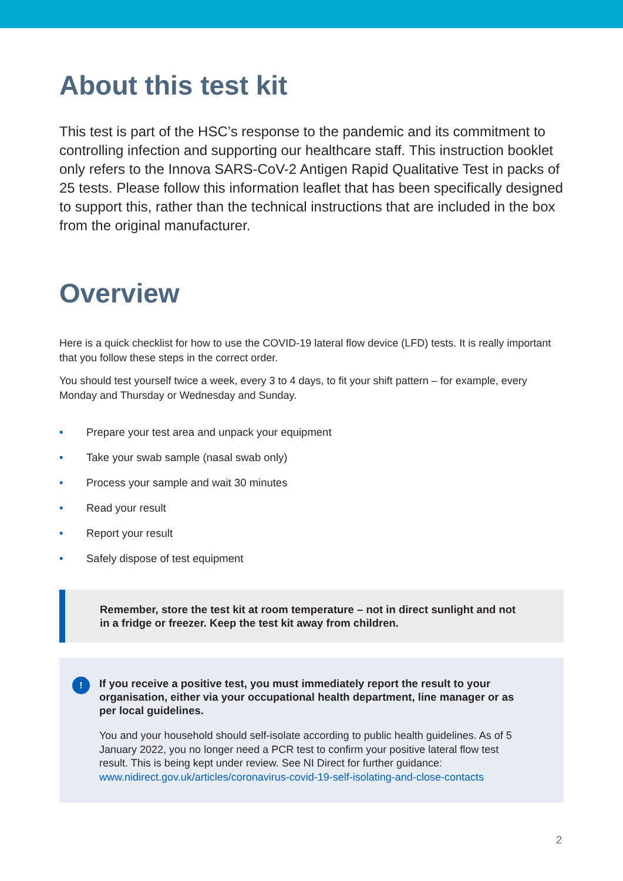About this test kit
This test is part of the HSC’s response to the pandemic and its commitment to controlling infection and supporting our healthcare staff. This instruction booklet only refers to the Innova SARS-CoV-2 Antigen Rapid Qualitative Test in packs of 25 tests. Please follow this information leaflet that has been specifically designed to support this, rather than the technical instructions that are included in the box from the original manufacturer.
Overview
Here is a quick checklist for how to use the COVID-19 lateral flow device (LFD) tests. It is really important that you follow these steps in the correct order.
You should test yourself twice a week, every 3 to 4 days, to fit your shift pattern – for example, every Monday and Thursday or Wednesday and Sunday.
• Prepare your test area and unpack your equipment
• Take your swab sample (nasal swab only)
• Process your sample and wait 30 minutes
• Read your result
• Report your result
• Safely dispose of test equipment
Remember, store the test kit at room temperature – not in direct sunlight and not in a fridge or freezer. Keep the test kit away from children.
!
If you receive a positive test, you must immediately report the result to your organisation, either via your occupational health department, line manager or as per local guidelines.
You and your household should self-isolate according to public health guidelines. As of 5 January 2022, you no longer need a PCR test to confirm your positive lateral flow test result. This is being kept under review. See NI Direct for further guidance: www.nidirect.gov.uk/articles/coronavirus-covid-19-self-isolating-and-close-contacts
2